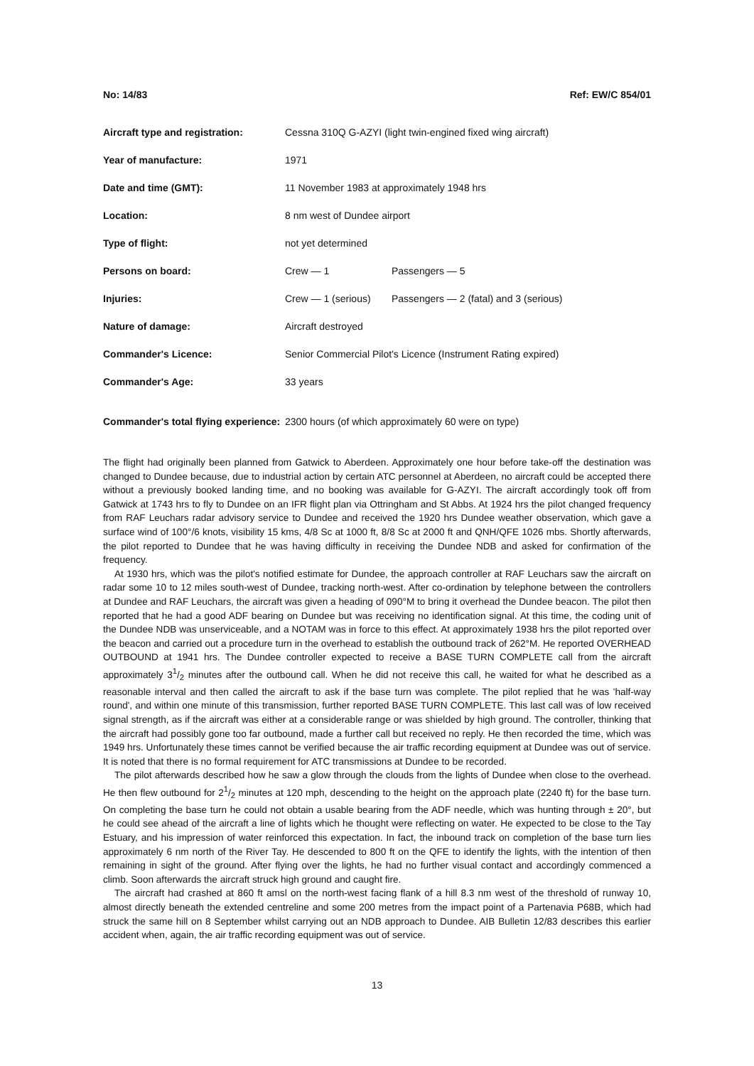No: 14/83 Ref: EW/C 854/01
| Aircraft type and registration: | Cessna 310Q G-AZYI (light twin-engined fixed wing aircraft) | |
| Year of manufacture: | 1971 | |
| Date and time (GMT): | 11 November 1983 at approximately 1948 hrs | |
| Location: | 8 nm west of Dundee airport | |
| Type of flight: | not yet determined | |
| Persons on board: | Crew — 1 | Passengers — 5 |
| Injuries: | Crew — 1 (serious) | Passengers — 2 (fatal) and 3 (serious) |
| Nature of damage: | Aircraft destroyed | |
| Commander's Licence: | Senior Commercial Pilot's Licence (Instrument Rating expired) | |
| Commander's Age: | 33 years | |
| Commander's total flying experience: | 2300 hours (of which approximately 60 were on type) | |
The flight had originally been planned from Gatwick to Aberdeen. Approximately one hour before take-off the destination was changed to Dundee because, due to industrial action by certain ATC personnel at Aberdeen, no aircraft could be accepted there without a previously booked landing time, and no booking was available for G-AZYI. The aircraft accordingly took off from Gatwick at 1743 hrs to fly to Dundee on an IFR flight plan via Ottringham and St Abbs. At 1924 hrs the pilot changed frequency from RAF Leuchars radar advisory service to Dundee and received the 1920 hrs Dundee weather observation, which gave a surface wind of 100°/6 knots, visibility 15 kms, 4/8 Sc at 1000 ft, 8/8 Sc at 2000 ft and QNH/QFE 1026 mbs. Shortly afterwards, the pilot reported to Dundee that he was having difficulty in receiving the Dundee NDB and asked for confirmation of the frequency.
At 1930 hrs, which was the pilot's notified estimate for Dundee, the approach controller at RAF Leuchars saw the aircraft on radar some 10 to 12 miles south-west of Dundee, tracking north-west. After co-ordination by telephone between the controllers at Dundee and RAF Leuchars, the aircraft was given a heading of 090°M to bring it overhead the Dundee beacon. The pilot then reported that he had a good ADF bearing on Dundee but was receiving no identification signal. At this time, the coding unit of the Dundee NDB was unserviceable, and a NOTAM was in force to this effect. At approximately 1938 hrs the pilot reported over the beacon and carried out a procedure turn in the overhead to establish the outbound track of 262°M. He reported OVERHEAD OUTBOUND at 1941 hrs. The Dundee controller expected to receive a BASE TURN COMPLETE call from the aircraft approximately 31/2 minutes after the outbound call. When he did not receive this call, he waited for what he described as a reasonable interval and then called the aircraft to ask if the base turn was complete. The pilot replied that he was 'half-way round', and within one minute of this transmission, further reported BASE TURN COMPLETE. This last call was of low received signal strength, as if the aircraft was either at a considerable range or was shielded by high ground. The controller, thinking that the aircraft had possibly gone too far outbound, made a further call but received no reply. He then recorded the time, which was 1949 hrs. Unfortunately these times cannot be verified because the air traffic recording equipment at Dundee was out of service. It is noted that there is no formal requirement for ATC transmissions at Dundee to be recorded.
The pilot afterwards described how he saw a glow through the clouds from the lights of Dundee when close to the overhead. He then flew outbound for 21/2 minutes at 120 mph, descending to the height on the approach plate (2240 ft) for the base turn. On completing the base turn he could not obtain a usable bearing from the ADF needle, which was hunting through ± 20°, but he could see ahead of the aircraft a line of lights which he thought were reflecting on water. He expected to be close to the Tay Estuary, and his impression of water reinforced this expectation. In fact, the inbound track on completion of the base turn lies approximately 6 nm north of the River Tay. He descended to 800 ft on the QFE to identify the lights, with the intention of then remaining in sight of the ground. After flying over the lights, he had no further visual contact and accordingly commenced a climb. Soon afterwards the aircraft struck high ground and caught fire.
The aircraft had crashed at 860 ft amsl on the north-west facing flank of a hill 8.3 nm west of the threshold of runway 10, almost directly beneath the extended centreline and some 200 metres from the impact point of a Partenavia P68B, which had struck the same hill on 8 September whilst carrying out an NDB approach to Dundee. AIB Bulletin 12/83 describes this earlier accident when, again, the air traffic recording equipment was out of service.
13